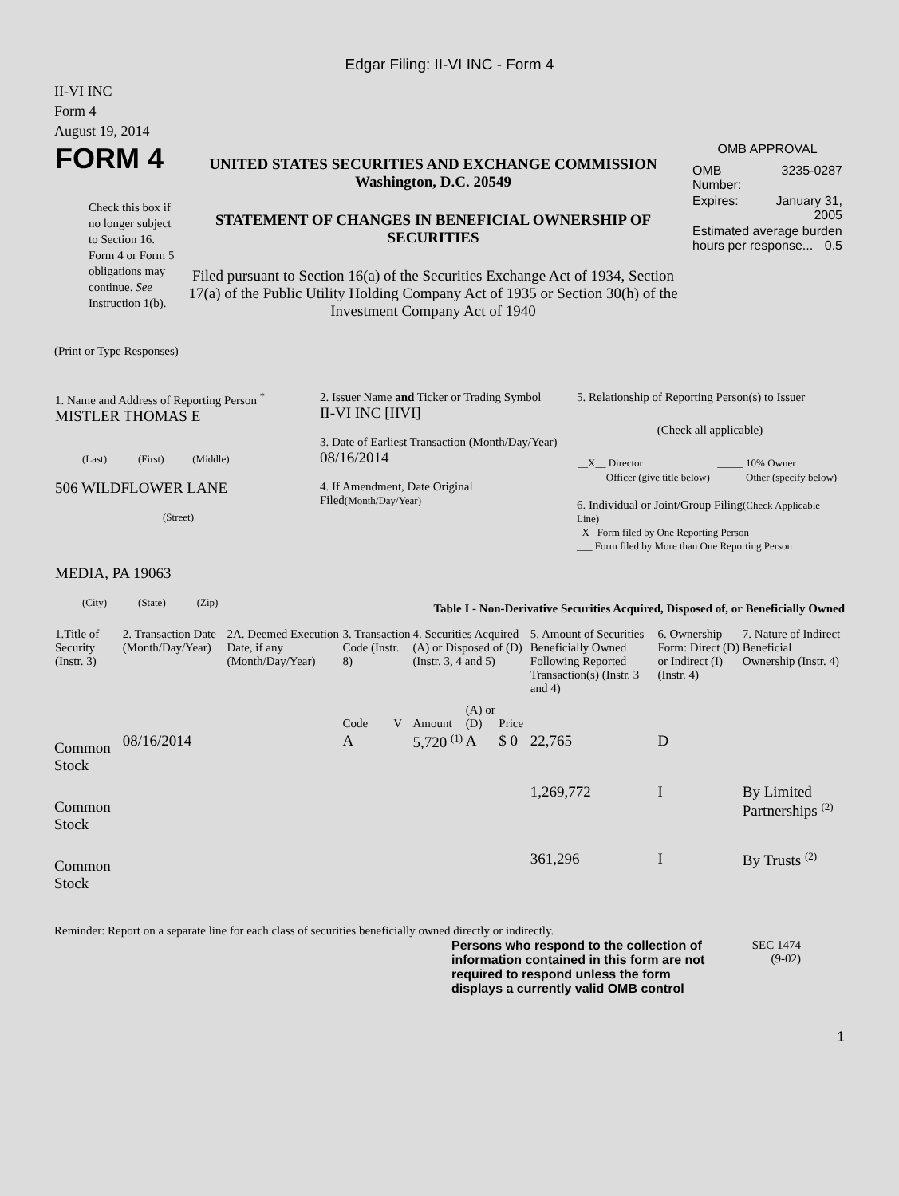Edgar Filing: II-VI INC - Form 4
II-VI INC
Form 4
August 19, 2014
| FORM 4 Check this box if no longer subject to Section 16. Form 4 or Form 5 obligations may continue. See Instruction 1(b). | UNITED STATES SECURITIES AND EXCHANGE COMMISSION Washington, D.C. 20549 STATEMENT OF CHANGES IN BENEFICIAL OWNERSHIP OF SECURITIES Filed pursuant to Section 16(a) of the Securities Exchange Act of 1934, Section 17(a) of the Public Utility Holding Company Act of 1935 or Section 30(h) of the Investment Company Act of 1940 | OMB APPROVAL / OMB Number: / 3235-0287 / / Expires: / January 31, 2005 / / Estimated average burden hours per response... 0.5 / / |
(Print or Type Responses)
| 1. Name and Address of Reporting Person <sup>*</sup> MISTLER THOMAS E (Last) (First) (Middle) 506 WILDFLOWER LANE (Street) MEDIA, PA 19063 (City) (State) (Zip) | 2. Issuer Name and Ticker or Trading Symbol II-VI INC [IIVI] 3. Date of Earliest Transaction (Month/Day/Year) 08/16/2014 4. If Amendment, Date Original Filed (Month/Day/Year) | 5. Relationship of Reporting Person(s) to Issuer (Check all applicable) / __X__ Director / _____ 10% Owner / / _____ Officer (give title below) / _____ Other (specify below) / 6. Individual or Joint/Group Filing (Check Applicable Line) _X_ Form filed by One Reporting Person ___ Form filed by More than One Reporting Person |
Table I - Non-Derivative Securities Acquired, Disposed of, or Beneficially Owned
| 1.Title of Security (Instr. 3) | 2. Transaction Date (Month/Day/Year) | 2A. Deemed Execution Date, if any (Month/Day/Year) | 3. Transaction Code (Instr. 8) | | 4. Securities Acquired (A) or Disposed of (D) (Instr. 3, 4 and 5) | | | 5. Amount of Securities Beneficially Owned Following Reported Transaction(s) (Instr. 3 and 4) | 6. Ownership Form: Direct (D) or Indirect (I) (Instr. 4) | 7. Nature of Indirect Beneficial Ownership (Instr. 4) |
| --- | --- | --- | --- | --- | --- | --- | --- | --- | --- | --- |
| | | | Code | V | Amount | (A) or (D) | Price | | | |
| Common Stock | 08/16/2014 | | A | | 5,720 <sup>(1)</sup> | A | $ 0 | 22,765 | D | |
| Common Stock | | | | | | | | 1,269,772 | I | By Limited Partnerships <sup>(2)</sup> |
| Common Stock | | | | | | | | 361,296 | I | By Trusts <sup>(2)</sup> |
Reminder: Report on a separate line for each class of securities beneficially owned directly or indirectly.
| Persons who respond to the collection of information contained in this form are not required to respond unless the form displays a currently valid OMB control | SEC 1474 (9-02) |
1